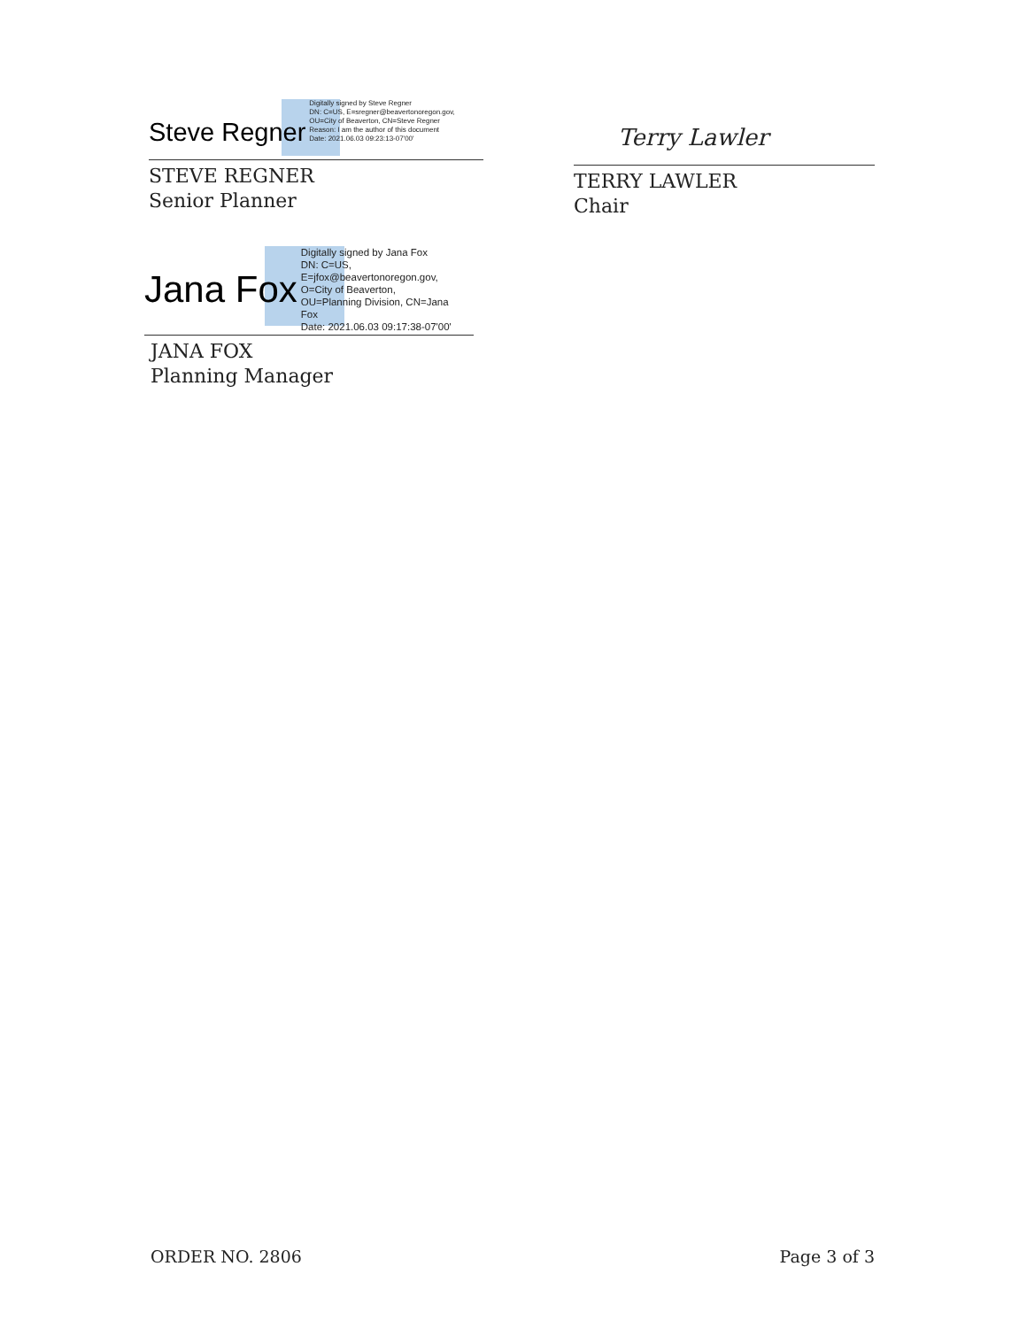Steve Regner
Digitally signed by Steve Regner
DN: C=US, E=sregner@beavertonoregon.gov,
OU=City of Beaverton, CN=Steve Regner
Reason: I am the author of this document
Date: 2021.06.03 09:23:13-07'00'
STEVE REGNER
Senior Planner
Terry Lawler
TERRY LAWLER
Chair
Jana Fox
Digitally signed by Jana Fox
DN: C=US,
E=jfox@beavertonoregon.gov,
O=City of Beaverton,
OU=Planning Division, CN=Jana
Fox
Date: 2021.06.03 09:17:38-07'00'
JANA FOX
Planning Manager
ORDER NO. 2806 Page 3 of 3